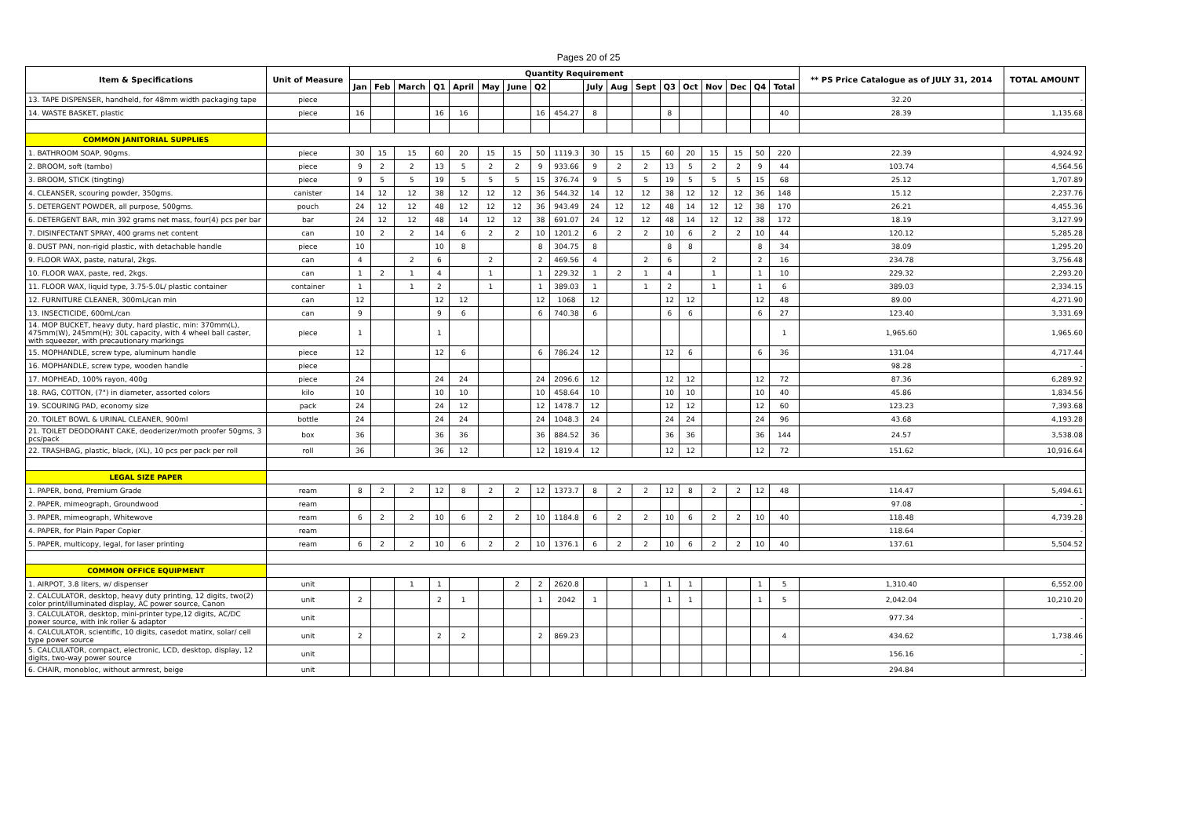Pages 20 of 25
| Item & Specifications | Unit of Measure | Quantity Requirement | | | | | | | | | | | | | | | | | | ** PS Price Catalogue as of JULY 31, 2014 | TOTAL AMOUNT |
| --- | --- | --- | --- | --- | --- | --- | --- | --- | --- | --- | --- | --- | --- | --- | --- | --- | --- | --- | --- | --- | --- |
| | | Jan | Feb | March | Q1 | April | May | June | Q2 | | July | Aug | Sept | Q3 | Oct | Nov | Dec | Q4 | Total | | |
| 13. TAPE DISPENSER, handheld, for 48mm width packaging tape | piece | | | | | | | | | | | | | | | | | | | 32.20 | - |
| 14. WASTE BASKET, plastic | piece | 16 | | | 16 | 16 | | | 16 | 454.27 | 8 | | | 8 | | | | | 40 | 28.39 | 1,135.68 |
| COMMON JANITORIAL SUPPLIES | | | | | | | | | | | | | | | | | | | | | |
| 1. BATHROOM SOAP, 90gms. | piece | 30 | 15 | 15 | 60 | 20 | 15 | 15 | 50 | 1119.3 | 30 | 15 | 15 | 60 | 20 | 15 | 15 | 50 | 220 | 22.39 | 4,924.92 |
| 2. BROOM, soft (tambo) | piece | 9 | 2 | 2 | 13 | 5 | 2 | 2 | 9 | 933.66 | 9 | 2 | 2 | 13 | 5 | 2 | 2 | 9 | 44 | 103.74 | 4,564.56 |
| 3. BROOM, STICK (tingting) | piece | 9 | 5 | 5 | 19 | 5 | 5 | 5 | 15 | 376.74 | 9 | 5 | 5 | 19 | 5 | 5 | 5 | 15 | 68 | 25.12 | 1,707.89 |
| 4. CLEANSER, scouring powder, 350gms. | canister | 14 | 12 | 12 | 38 | 12 | 12 | 12 | 36 | 544.32 | 14 | 12 | 12 | 38 | 12 | 12 | 12 | 36 | 148 | 15.12 | 2,237.76 |
| 5. DETERGENT POWDER, all purpose, 500gms. | pouch | 24 | 12 | 12 | 48 | 12 | 12 | 12 | 36 | 943.49 | 24 | 12 | 12 | 48 | 14 | 12 | 12 | 38 | 170 | 26.21 | 4,455.36 |
| 6. DETERGENT BAR, min 392 grams net mass, four(4) pcs per bar | bar | 24 | 12 | 12 | 48 | 14 | 12 | 12 | 38 | 691.07 | 24 | 12 | 12 | 48 | 14 | 12 | 12 | 38 | 172 | 18.19 | 3,127.99 |
| 7. DISINFECTANT SPRAY, 400 grams net content | can | 10 | 2 | 2 | 14 | 6 | 2 | 2 | 10 | 1201.2 | 6 | 2 | 2 | 10 | 6 | 2 | 2 | 10 | 44 | 120.12 | 5,285.28 |
| 8. DUST PAN, non-rigid plastic, with detachable handle | piece | 10 | | | 10 | 8 | | | 8 | 304.75 | 8 | | | 8 | 8 | | | 8 | 34 | 38.09 | 1,295.20 |
| 9. FLOOR WAX, paste, natural, 2kgs. | can | 4 | | 2 | 6 | | 2 | | 2 | 469.56 | 4 | | 2 | 6 | | 2 | | 2 | 16 | 234.78 | 3,756.48 |
| 10. FLOOR WAX, paste, red, 2kgs. | can | 1 | 2 | 1 | 4 | | 1 | | 1 | 229.32 | 1 | 2 | 1 | 4 | | 1 | | 1 | 10 | 229.32 | 2,293.20 |
| 11. FLOOR WAX, liquid type, 3.75-5.0L/ plastic container | container | 1 | | 1 | 2 | | 1 | | 1 | 389.03 | 1 | | 1 | 2 | | 1 | | 1 | 6 | 389.03 | 2,334.15 |
| 12. FURNITURE CLEANER, 300mL/can min | can | 12 | | | 12 | 12 | | | 12 | 1068 | 12 | | | 12 | 12 | | | 12 | 48 | 89.00 | 4,271.90 |
| 13. INSECTICIDE, 600mL/can | can | 9 | | | 9 | 6 | | | 6 | 740.38 | 6 | | | 6 | 6 | | | 6 | 27 | 123.40 | 3,331.69 |
| 14. MOP BUCKET, heavy duty, hard plastic, min: 370mm(L), 475mm(W), 245mm(H); 30L capacity, with 4 wheel ball caster, with squeezer, with precautionary markings | piece | 1 | | | 1 | | | | | | | | | | | | | | 1 | 1,965.60 | 1,965.60 |
| 15. MOPHANDLE, screw type, aluminum handle | piece | 12 | | | 12 | 6 | | | 6 | 786.24 | 12 | | | 12 | 6 | | | 6 | 36 | 131.04 | 4,717.44 |
| 16. MOPHANDLE, screw type, wooden handle | piece | | | | | | | | | | | | | | | | | | | 98.28 | - |
| 17. MOPHEAD, 100% rayon, 400g | piece | 24 | | | 24 | 24 | | | 24 | 2096.6 | 12 | | | 12 | 12 | | | 12 | 72 | 87.36 | 6,289.92 |
| 18. RAG, COTTON, (7") in diameter, assorted colors | kilo | 10 | | | 10 | 10 | | | 10 | 458.64 | 10 | | | 10 | 10 | | | 10 | 40 | 45.86 | 1,834.56 |
| 19. SCOURING PAD, economy size | pack | 24 | | | 24 | 12 | | | 12 | 1478.7 | 12 | | | 12 | 12 | | | 12 | 60 | 123.23 | 7,393.68 |
| 20. TOILET BOWL & URINAL CLEANER, 900ml | bottle | 24 | | | 24 | 24 | | | 24 | 1048.3 | 24 | | | 24 | 24 | | | 24 | 96 | 43.68 | 4,193.28 |
| 21. TOILET DEODORANT CAKE, deoderizer/moth proofer 50gms, 3 pcs/pack | box | 36 | | | 36 | 36 | | | 36 | 884.52 | 36 | | | 36 | 36 | | | 36 | 144 | 24.57 | 3,538.08 |
| 22. TRASHBAG, plastic, black, (XL), 10 pcs per pack per roll | roll | 36 | | | 36 | 12 | | | 12 | 1819.4 | 12 | | | 12 | 12 | | | 12 | 72 | 151.62 | 10,916.64 |
| LEGAL SIZE PAPER | | | | | | | | | | | | | | | | | | | | | |
| 1. PAPER, bond, Premium Grade | ream | 8 | 2 | 2 | 12 | 8 | 2 | 2 | 12 | 1373.7 | 8 | 2 | 2 | 12 | 8 | 2 | 2 | 12 | 48 | 114.47 | 5,494.61 |
| 2. PAPER, mimeograph, Groundwood | ream | | | | | | | | | | | | | | | | | | | 97.08 | - |
| 3. PAPER, mimeograph, Whitewove | ream | 6 | 2 | 2 | 10 | 6 | 2 | 2 | 10 | 1184.8 | 6 | 2 | 2 | 10 | 6 | 2 | 2 | 10 | 40 | 118.48 | 4,739.28 |
| 4. PAPER, for Plain Paper Copier | ream | | | | | | | | | | | | | | | | | | | 118.64 | - |
| 5. PAPER, multicopy, legal, for laser printing | ream | 6 | 2 | 2 | 10 | 6 | 2 | 2 | 10 | 1376.1 | 6 | 2 | 2 | 10 | 6 | 2 | 2 | 10 | 40 | 137.61 | 5,504.52 |
| COMMON OFFICE EQUIPMENT | | | | | | | | | | | | | | | | | | | | | |
| 1. AIRPOT, 3.8 liters, w/ dispenser | unit | | | 1 | 1 | | | 2 | 2 | 2620.8 | | | 1 | 1 | 1 | | | 1 | 5 | 1,310.40 | 6,552.00 |
| 2. CALCULATOR, desktop, heavy duty printing, 12 digits, two(2) color print/illuminated display, AC power source, Canon | unit | 2 | | | 2 | 1 | | | 1 | 2042 | 1 | | | 1 | 1 | | | 1 | 5 | 2,042.04 | 10,210.20 |
| 3. CALCULATOR, desktop, mini-printer type,12 digits, AC/DC power source, with ink roller & adaptor | unit | | | | | | | | | | | | | | | | | | | 977.34 | - |
| 4. CALCULATOR, scientific, 10 digits, casedot matirx, solar/ cell type power source | unit | 2 | | | 2 | 2 | | | 2 | 869.23 | | | | | | | | | 4 | 434.62 | 1,738.46 |
| 5. CALCULATOR, compact, electronic, LCD, desktop, display, 12 digits, two-way power source | unit | | | | | | | | | | | | | | | | | | | 156.16 | - |
| 6. CHAIR, monobloc, without armrest, beige | unit | | | | | | | | | | | | | | | | | | | 294.84 | - |